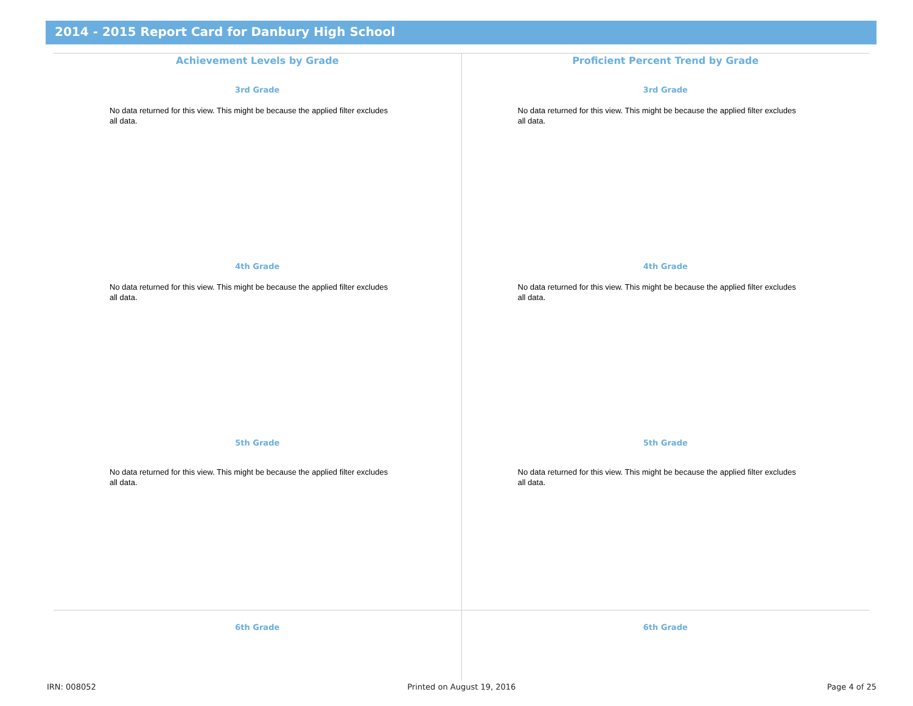2014 - 2015 Report Card for Danbury High School
Achievement Levels by Grade
3rd Grade
No data returned for this view. This might be because the applied filter excludes all data.
4th Grade
No data returned for this view. This might be because the applied filter excludes all data.
5th Grade
No data returned for this view. This might be because the applied filter excludes all data.
6th Grade
Proficient Percent Trend by Grade
3rd Grade
No data returned for this view. This might be because the applied filter excludes all data.
4th Grade
No data returned for this view. This might be because the applied filter excludes all data.
5th Grade
No data returned for this view. This might be because the applied filter excludes all data.
6th Grade
IRN: 008052 Printed on August 19, 2016 Page 4 of 25